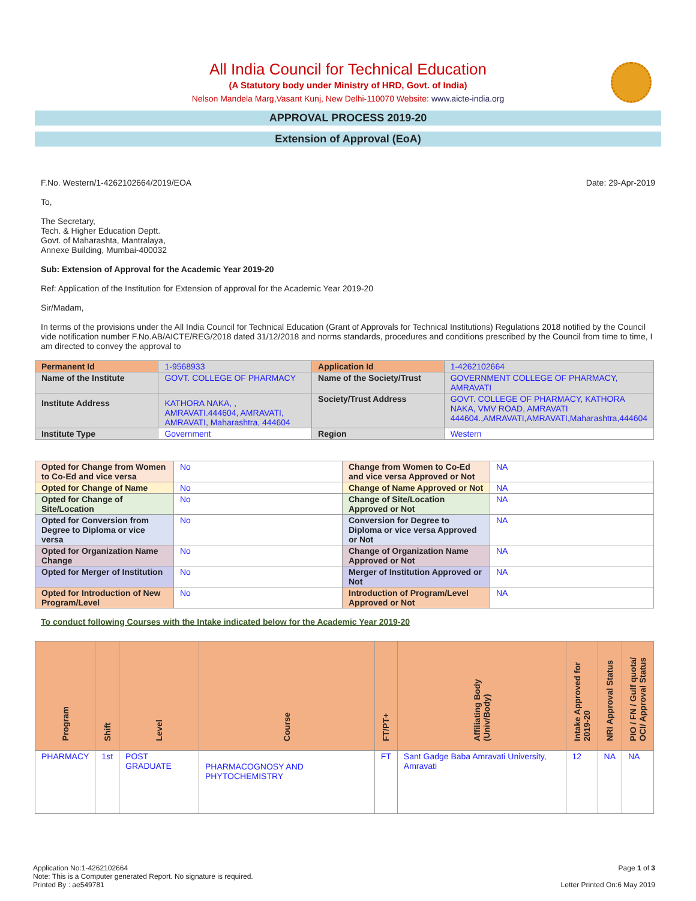All India Council for Technical Education
(A Statutory body under Ministry of HRD, Govt. of India)
Nelson Mandela Marg,Vasant Kunj, New Delhi-110070 Website: www.aicte-india.org
APPROVAL PROCESS 2019-20
Extension of Approval (EoA)
F.No. Western/1-4262102664/2019/EOA Date: 29-Apr-2019
To,
The Secretary,
Tech. & Higher Education Deptt.
Govt. of Maharashta, Mantralaya,
Annexe Building, Mumbai-400032
Sub: Extension of Approval for the Academic Year 2019-20
Ref: Application of the Institution for Extension of approval for the Academic Year 2019-20
Sir/Madam,
In terms of the provisions under the All India Council for Technical Education (Grant of Approvals for Technical Institutions) Regulations 2018 notified by the Council vide notification number F.No.AB/AICTE/REG/2018 dated 31/12/2018 and norms standards, procedures and conditions prescribed by the Council from time to time, I am directed to convey the approval to
| Permanent Id | 1-9568933 | Application Id | 1-4262102664 |
| Name of the Institute | GOVT. COLLEGE OF PHARMACY | Name of the Society/Trust | GOVERNMENT COLLEGE OF PHARMACY, AMRAVATI |
| Institute Address | KATHORA NAKA, , AMRAVATI.444604, AMRAVATI, AMRAVATI, Maharashtra, 444604 | Society/Trust Address | GOVT. COLLEGE OF PHARMACY, KATHORA NAKA, VMV ROAD, AMRAVATI 444604.,AMRAVATI,AMRAVATI,Maharashtra,444604 |
| Institute Type | Government | Region | Western |
| Opted for Change from Women to Co-Ed and vice versa | No | Change from Women to Co-Ed and vice versa Approved or Not | NA |
| Opted for Change of Name | No | Change of Name Approved or Not | NA |
| Opted for Change of Site/Location | No | Change of Site/Location Approved or Not | NA |
| Opted for Conversion from Degree to Diploma or vice versa | No | Conversion for Degree to Diploma or vice versa Approved or Not | NA |
| Opted for Organization Name Change | No | Change of Organization Name Approved or Not | NA |
| Opted for Merger of Institution | No | Merger of Institution Approved or Not | NA |
| Opted for Introduction of New Program/Level | No | Introduction of Program/Level Approved or Not | NA |
To conduct following Courses with the Intake indicated below for the Academic Year 2019-20
| Program | Shift | Level | Course | FT/PT+ | Affiliating Body (Univ/Body) | Intake Approved for 2019-20 | NRI Approval Status | PIO / FN / Gulf quota/ OCI/ Approval Status |
| --- | --- | --- | --- | --- | --- | --- | --- | --- |
| PHARMACY | 1st | POST GRADUATE | PHARMACOGNOSY AND PHYTOCHEMISTRY | FT | Sant Gadge Baba Amravati University, Amravati | 12 | NA | NA |
Application No:1-4262102664 Page 1 of 3
Note: This is a Computer generated Report. No signature is required.
Printed By : ae549781 Letter Printed On:6 May 2019